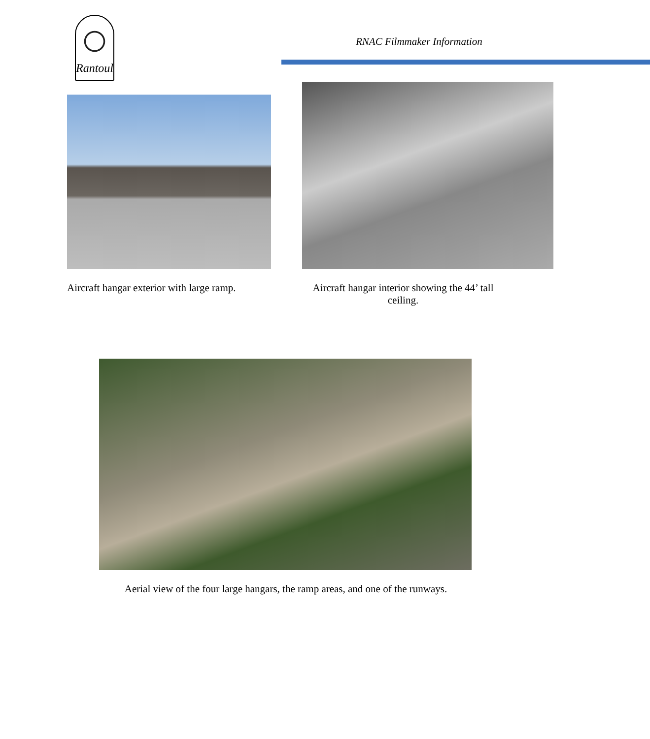Rantoul
RNAC Filmmaker Information
Aircraft hangar exterior with large ramp.
Aircraft hangar interior showing the 44’ tall ceiling.
Aerial view of the four large hangars, the ramp areas, and one of the runways.